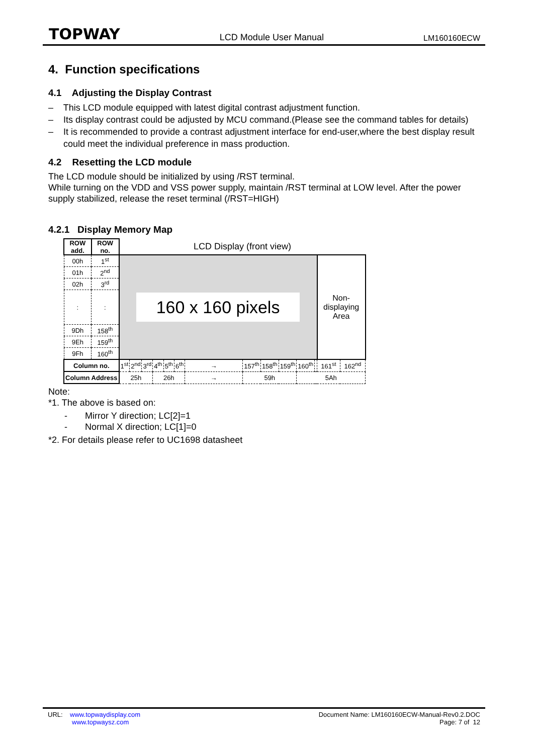TOPWAY LCD Module User Manual LM160160ECW
4. Function specifications
4.1 Adjusting the Display Contrast
– This LCD module equipped with latest digital contrast adjustment function.
– Its display contrast could be adjusted by MCU command.(Please see the command tables for details)
– It is recommended to provide a contrast adjustment interface for end-user,where the best display result could meet the individual preference in mass production.
4.2 Resetting the LCD module
The LCD module should be initialized by using /RST terminal.
While turning on the VDD and VSS power supply, maintain /RST terminal at LOW level. After the power supply stabilized, release the reset terminal (/RST=HIGH)
4.2.1 Display Memory Map
| ROW add. | ROW no. | LCD Display (front view) | | | | | | | | | | | | | |
| 00h | 1<sup>st</sup> | 160 x 160 pixels | | | | | | | | | | | | Non-displaying Area | |
| 01h | 2<sup>nd</sup> | | | | | | | | | | | | | | |
| 02h | 3<sup>rd</sup> | | | | | | | | | | | | | | |
| : | : | | | | | | | | | | | | | | |
| 9Dh | 158<sup>th</sup> | | | | | | | | | | | | | | |
| 9Eh | 159<sup>th</sup> | | | | | | | | | | | | | | |
| 9Fh | 160<sup>th</sup> | | | | | | | | | | | | | | |
| Column no. | | 1<sup>st</sup> | 2<sup>nd</sup> | 3<sup>rd</sup> | 4<sup>th</sup> | 5<sup>th</sup> | 6<sup>th</sup> | → | 157<sup>th</sup> | 158<sup>th</sup> | 159<sup>th</sup> | 160<sup>th</sup> | | 161<sup>st</sup> | 162<sup>nd</sup> |
| Column Address | | 25h | | | 26h | | | → | 59h | | | 5Ah | | | |
Note:
*1. The above is based on:
- Mirror Y direction; LC[2]=1
- Normal X direction; LC[1]=0
*2. For details please refer to UC1698 datasheet
URL: www.topwaydisplay.com
www.topwaysz.com
Document Name: LM160160ECW-Manual-Rev0.2.DOC
Page: 7 of 12